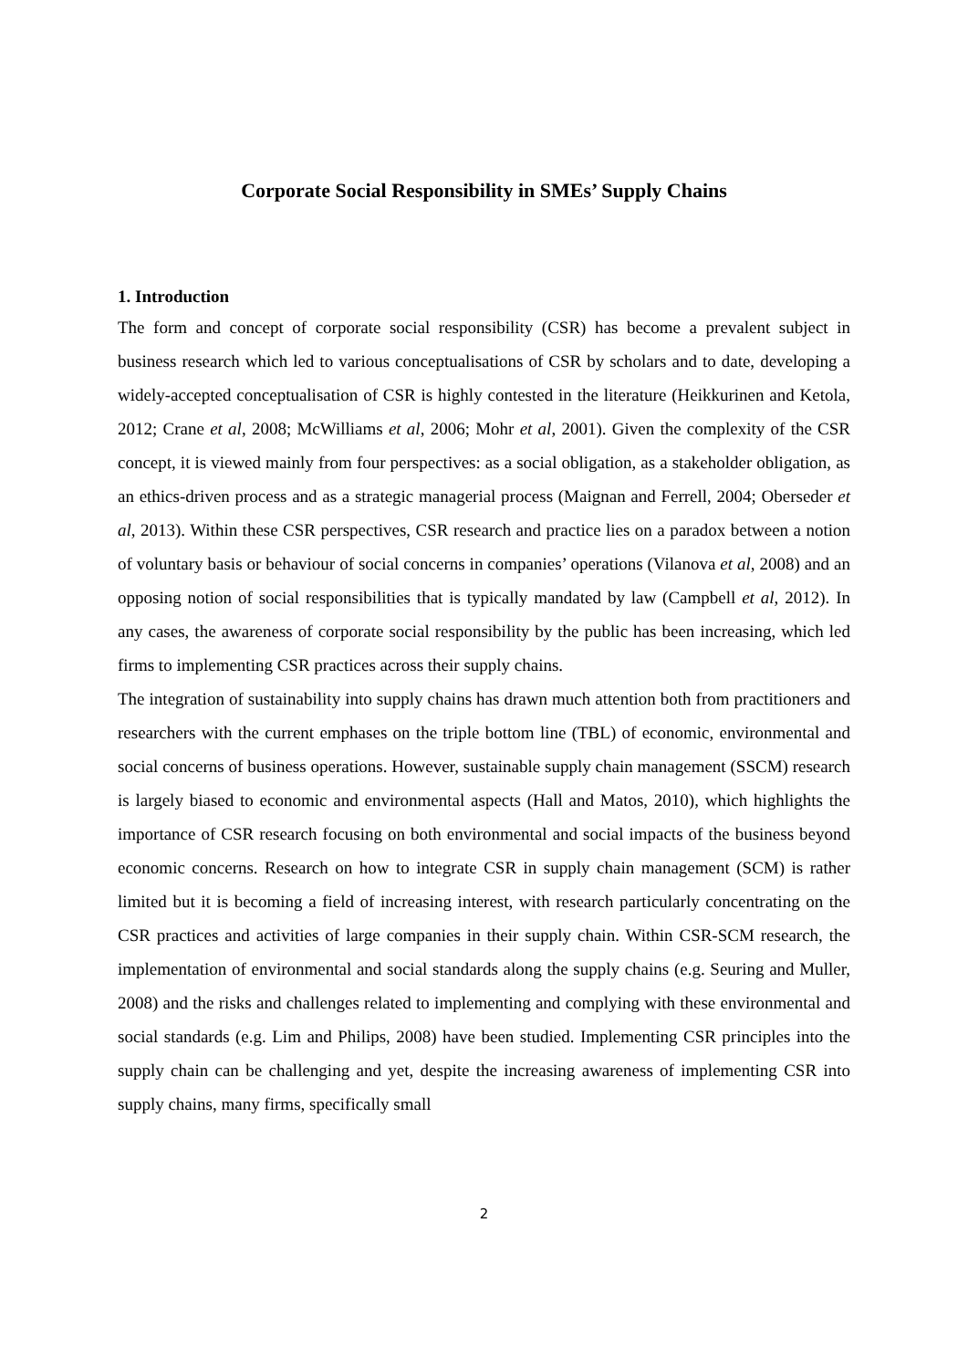Corporate Social Responsibility in SMEs’ Supply Chains
1. Introduction
The form and concept of corporate social responsibility (CSR) has become a prevalent subject in business research which led to various conceptualisations of CSR by scholars and to date, developing a widely-accepted conceptualisation of CSR is highly contested in the literature (Heikkurinen and Ketola, 2012; Crane et al, 2008; McWilliams et al, 2006; Mohr et al, 2001). Given the complexity of the CSR concept, it is viewed mainly from four perspectives: as a social obligation, as a stakeholder obligation, as an ethics-driven process and as a strategic managerial process (Maignan and Ferrell, 2004; Oberseder et al, 2013). Within these CSR perspectives, CSR research and practice lies on a paradox between a notion of voluntary basis or behaviour of social concerns in companies’ operations (Vilanova et al, 2008) and an opposing notion of social responsibilities that is typically mandated by law (Campbell et al, 2012). In any cases, the awareness of corporate social responsibility by the public has been increasing, which led firms to implementing CSR practices across their supply chains.
The integration of sustainability into supply chains has drawn much attention both from practitioners and researchers with the current emphases on the triple bottom line (TBL) of economic, environmental and social concerns of business operations. However, sustainable supply chain management (SSCM) research is largely biased to economic and environmental aspects (Hall and Matos, 2010), which highlights the importance of CSR research focusing on both environmental and social impacts of the business beyond economic concerns. Research on how to integrate CSR in supply chain management (SCM) is rather limited but it is becoming a field of increasing interest, with research particularly concentrating on the CSR practices and activities of large companies in their supply chain. Within CSR-SCM research, the implementation of environmental and social standards along the supply chains (e.g. Seuring and Muller, 2008) and the risks and challenges related to implementing and complying with these environmental and social standards (e.g. Lim and Philips, 2008) have been studied. Implementing CSR principles into the supply chain can be challenging and yet, despite the increasing awareness of implementing CSR into supply chains, many firms, specifically small
2